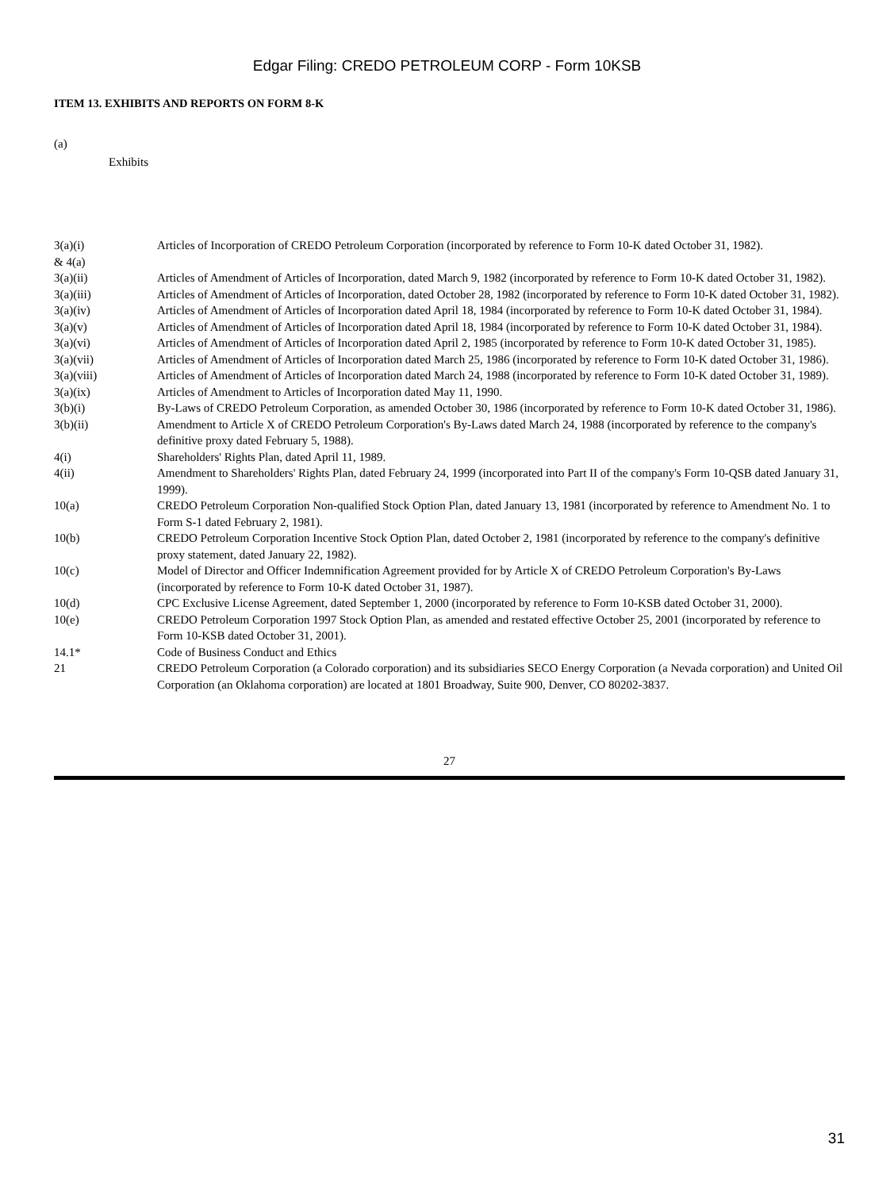Edgar Filing: CREDO PETROLEUM CORP - Form 10KSB
ITEM 13. EXHIBITS AND REPORTS ON FORM 8-K
(a)
Exhibits
| 3(a)(i) & 4(a) | Articles of Incorporation of CREDO Petroleum Corporation (incorporated by reference to Form 10-K dated October 31, 1982). |
| 3(a)(ii) | Articles of Amendment of Articles of Incorporation, dated March 9, 1982 (incorporated by reference to Form 10-K dated October 31, 1982). |
| 3(a)(iii) | Articles of Amendment of Articles of Incorporation, dated October 28, 1982 (incorporated by reference to Form 10-K dated October 31, 1982). |
| 3(a)(iv) | Articles of Amendment of Articles of Incorporation dated April 18, 1984 (incorporated by reference to Form 10-K dated October 31, 1984). |
| 3(a)(v) | Articles of Amendment of Articles of Incorporation dated April 18, 1984 (incorporated by reference to Form 10-K dated October 31, 1984). |
| 3(a)(vi) | Articles of Amendment of Articles of Incorporation dated April 2, 1985 (incorporated by reference to Form 10-K dated October 31, 1985). |
| 3(a)(vii) | Articles of Amendment of Articles of Incorporation dated March 25, 1986 (incorporated by reference to Form 10-K dated October 31, 1986). |
| 3(a)(viii) | Articles of Amendment of Articles of Incorporation dated March 24, 1988 (incorporated by reference to Form 10-K dated October 31, 1989). |
| 3(a)(ix) | Articles of Amendment to Articles of Incorporation dated May 11, 1990. |
| 3(b)(i) | By-Laws of CREDO Petroleum Corporation, as amended October 30, 1986 (incorporated by reference to Form 10-K dated October 31, 1986). |
| 3(b)(ii) | Amendment to Article X of CREDO Petroleum Corporation's By-Laws dated March 24, 1988 (incorporated by reference to the company's definitive proxy dated February 5, 1988). |
| 4(i) | Shareholders' Rights Plan, dated April 11, 1989. |
| 4(ii) | Amendment to Shareholders' Rights Plan, dated February 24, 1999 (incorporated into Part II of the company's Form 10-QSB dated January 31, 1999). |
| 10(a) | CREDO Petroleum Corporation Non-qualified Stock Option Plan, dated January 13, 1981 (incorporated by reference to Amendment No. 1 to Form S-1 dated February 2, 1981). |
| 10(b) | CREDO Petroleum Corporation Incentive Stock Option Plan, dated October 2, 1981 (incorporated by reference to the company's definitive proxy statement, dated January 22, 1982). |
| 10(c) | Model of Director and Officer Indemnification Agreement provided for by Article X of CREDO Petroleum Corporation's By-Laws (incorporated by reference to Form 10-K dated October 31, 1987). |
| 10(d) | CPC Exclusive License Agreement, dated September 1, 2000 (incorporated by reference to Form 10-KSB dated October 31, 2000). |
| 10(e) | CREDO Petroleum Corporation 1997 Stock Option Plan, as amended and restated effective October 25, 2001 (incorporated by reference to Form 10-KSB dated October 31, 2001). |
| 14.1* | Code of Business Conduct and Ethics |
| 21 | CREDO Petroleum Corporation (a Colorado corporation) and its subsidiaries SECO Energy Corporation (a Nevada corporation) and United Oil Corporation (an Oklahoma corporation) are located at 1801 Broadway, Suite 900, Denver, CO 80202-3837. |
27
31